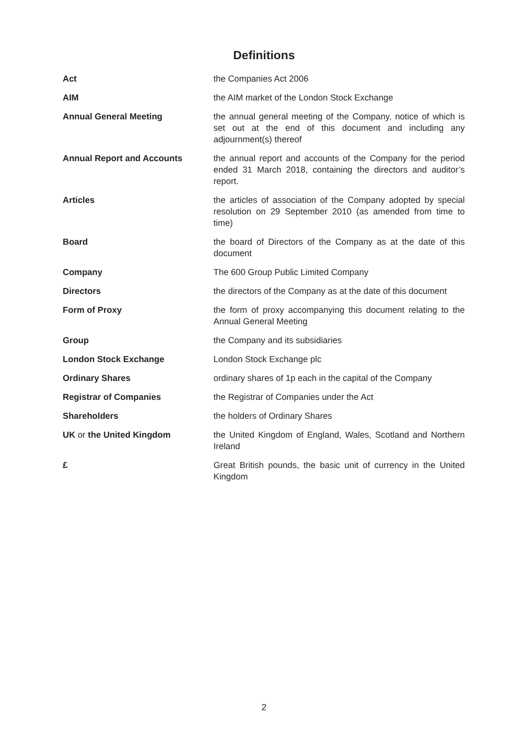Definitions
| Act | the Companies Act 2006 |
| AIM | the AIM market of the London Stock Exchange |
| Annual General Meeting | the annual general meeting of the Company, notice of which is set out at the end of this document and including any adjournment(s) thereof |
| Annual Report and Accounts | the annual report and accounts of the Company for the period ended 31 March 2018, containing the directors and auditor’s report. |
| Articles | the articles of association of the Company adopted by special resolution on 29 September 2010 (as amended from time to time) |
| Board | the board of Directors of the Company as at the date of this document |
| Company | The 600 Group Public Limited Company |
| Directors | the directors of the Company as at the date of this document |
| Form of Proxy | the form of proxy accompanying this document relating to the Annual General Meeting |
| Group | the Company and its subsidiaries |
| London Stock Exchange | London Stock Exchange plc |
| Ordinary Shares | ordinary shares of 1p each in the capital of the Company |
| Registrar of Companies | the Registrar of Companies under the Act |
| Shareholders | the holders of Ordinary Shares |
| UK or the United Kingdom | the United Kingdom of England, Wales, Scotland and Northern Ireland |
| £ | Great British pounds, the basic unit of currency in the United Kingdom |
2